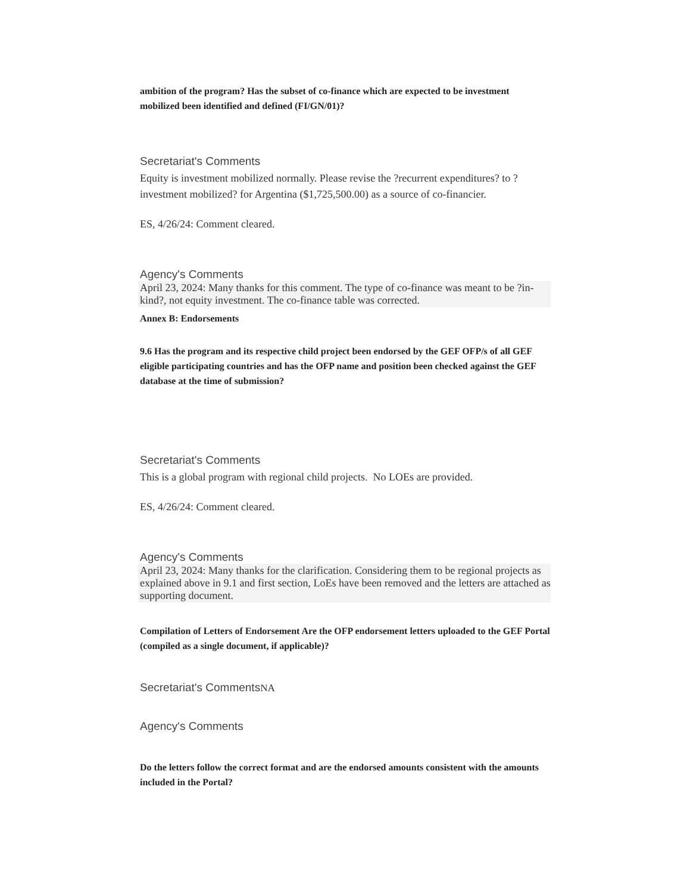ambition of the program? Has the subset of co-finance which are expected to be investment mobilized been identified and defined (FI/GN/01)?
Secretariat's Comments
Equity is investment mobilized normally. Please revise the ?recurrent expenditures? to ?investment mobilized? for Argentina ($1,725,500.00) as a source of co-financier.
ES, 4/26/24: Comment cleared.
Agency's Comments
April 23, 2024: Many thanks for this comment. The type of co-finance was meant to be ?in-kind?, not equity investment. The co-finance table was corrected.
Annex B: Endorsements
9.6 Has the program and its respective child project been endorsed by the GEF OFP/s of all GEF eligible participating countries and has the OFP name and position been checked against the GEF database at the time of submission?
Secretariat's Comments
This is a global program with regional child projects. No LOEs are provided.
ES, 4/26/24: Comment cleared.
Agency's Comments
April 23, 2024: Many thanks for the clarification. Considering them to be regional projects as explained above in 9.1 and first section, LoEs have been removed and the letters are attached as supporting document.
Compilation of Letters of Endorsement Are the OFP endorsement letters uploaded to the GEF Portal (compiled as a single document, if applicable)?
Secretariat's CommentsNA
Agency's Comments
Do the letters follow the correct format and are the endorsed amounts consistent with the amounts included in the Portal?